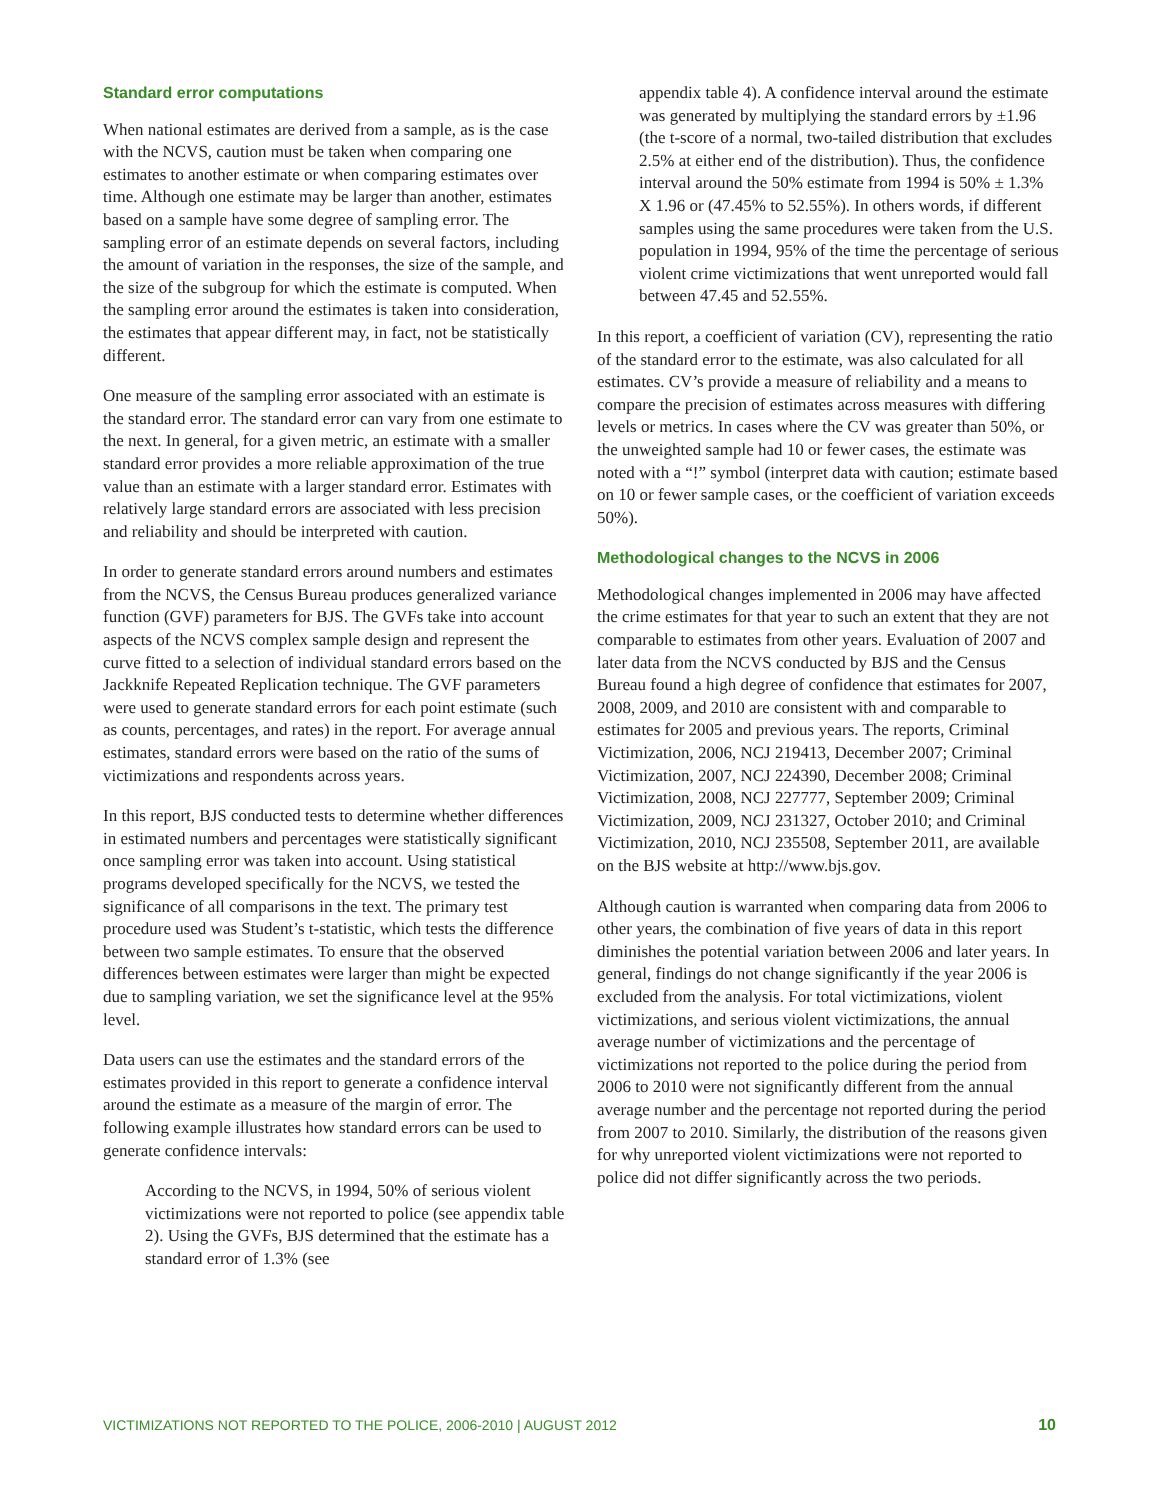Standard error computations
When national estimates are derived from a sample, as is the case with the NCVS, caution must be taken when comparing one estimates to another estimate or when comparing estimates over time. Although one estimate may be larger than another, estimates based on a sample have some degree of sampling error. The sampling error of an estimate depends on several factors, including the amount of variation in the responses, the size of the sample, and the size of the subgroup for which the estimate is computed. When the sampling error around the estimates is taken into consideration, the estimates that appear different may, in fact, not be statistically different.
One measure of the sampling error associated with an estimate is the standard error. The standard error can vary from one estimate to the next. In general, for a given metric, an estimate with a smaller standard error provides a more reliable approximation of the true value than an estimate with a larger standard error. Estimates with relatively large standard errors are associated with less precision and reliability and should be interpreted with caution.
In order to generate standard errors around numbers and estimates from the NCVS, the Census Bureau produces generalized variance function (GVF) parameters for BJS. The GVFs take into account aspects of the NCVS complex sample design and represent the curve fitted to a selection of individual standard errors based on the Jackknife Repeated Replication technique. The GVF parameters were used to generate standard errors for each point estimate (such as counts, percentages, and rates) in the report. For average annual estimates, standard errors were based on the ratio of the sums of victimizations and respondents across years.
In this report, BJS conducted tests to determine whether differences in estimated numbers and percentages were statistically significant once sampling error was taken into account. Using statistical programs developed specifically for the NCVS, we tested the significance of all comparisons in the text. The primary test procedure used was Student’s t-statistic, which tests the difference between two sample estimates. To ensure that the observed differences between estimates were larger than might be expected due to sampling variation, we set the significance level at the 95% level.
Data users can use the estimates and the standard errors of the estimates provided in this report to generate a confidence interval around the estimate as a measure of the margin of error. The following example illustrates how standard errors can be used to generate confidence intervals:
According to the NCVS, in 1994, 50% of serious violent victimizations were not reported to police (see appendix table 2). Using the GVFs, BJS determined that the estimate has a standard error of 1.3% (see
appendix table 4). A confidence interval around the estimate was generated by multiplying the standard errors by ±1.96 (the t-score of a normal, two-tailed distribution that excludes 2.5% at either end of the distribution). Thus, the confidence interval around the 50% estimate from 1994 is 50% ± 1.3% X 1.96 or (47.45% to 52.55%). In others words, if different samples using the same procedures were taken from the U.S. population in 1994, 95% of the time the percentage of serious violent crime victimizations that went unreported would fall between 47.45 and 52.55%.
In this report, a coefficient of variation (CV), representing the ratio of the standard error to the estimate, was also calculated for all estimates. CV’s provide a measure of reliability and a means to compare the precision of estimates across measures with differing levels or metrics. In cases where the CV was greater than 50%, or the unweighted sample had 10 or fewer cases, the estimate was noted with a “!” symbol (interpret data with caution; estimate based on 10 or fewer sample cases, or the coefficient of variation exceeds 50%).
Methodological changes to the NCVS in 2006
Methodological changes implemented in 2006 may have affected the crime estimates for that year to such an extent that they are not comparable to estimates from other years. Evaluation of 2007 and later data from the NCVS conducted by BJS and the Census Bureau found a high degree of confidence that estimates for 2007, 2008, 2009, and 2010 are consistent with and comparable to estimates for 2005 and previous years. The reports, Criminal Victimization, 2006, NCJ 219413, December 2007; Criminal Victimization, 2007, NCJ 224390, December 2008; Criminal Victimization, 2008, NCJ 227777, September 2009; Criminal Victimization, 2009, NCJ 231327, October 2010; and Criminal Victimization, 2010, NCJ 235508, September 2011, are available on the BJS website at http://www.bjs.gov.
Although caution is warranted when comparing data from 2006 to other years, the combination of five years of data in this report diminishes the potential variation between 2006 and later years. In general, findings do not change significantly if the year 2006 is excluded from the analysis. For total victimizations, violent victimizations, and serious violent victimizations, the annual average number of victimizations and the percentage of victimizations not reported to the police during the period from 2006 to 2010 were not significantly different from the annual average number and the percentage not reported during the period from 2007 to 2010. Similarly, the distribution of the reasons given for why unreported violent victimizations were not reported to police did not differ significantly across the two periods.
VICTIMIZATIONS NOT REPORTED TO THE POLICE, 2006-2010 | AUGUST 2012 10